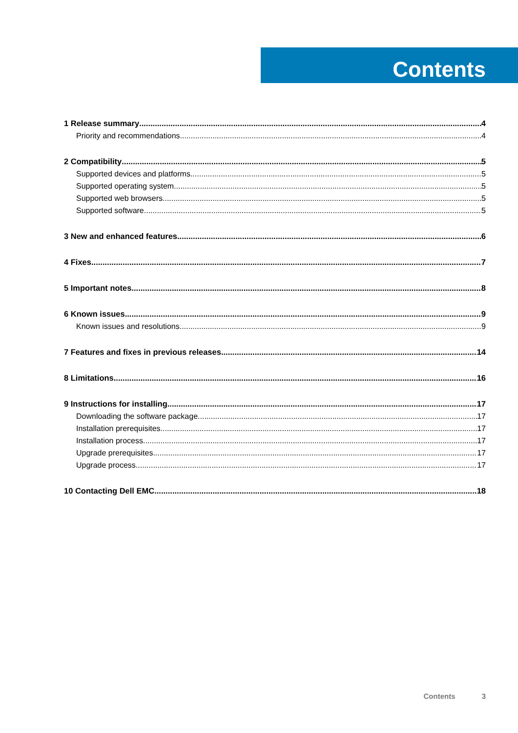Contents
1 Release summary 4
Priority and recommendations 4
2 Compatibility 5
Supported devices and platforms 5
Supported operating system 5
Supported web browsers 5
Supported software 5
3 New and enhanced features 6
4 Fixes 7
5 Important notes 8
6 Known issues 9
Known issues and resolutions 9
7 Features and fixes in previous releases 14
8 Limitations 16
9 Instructions for installing 17
Downloading the software package 17
Installation prerequisites 17
Installation process 17
Upgrade prerequisites 17
Upgrade process 17
10 Contacting Dell EMC 18
Contents 3